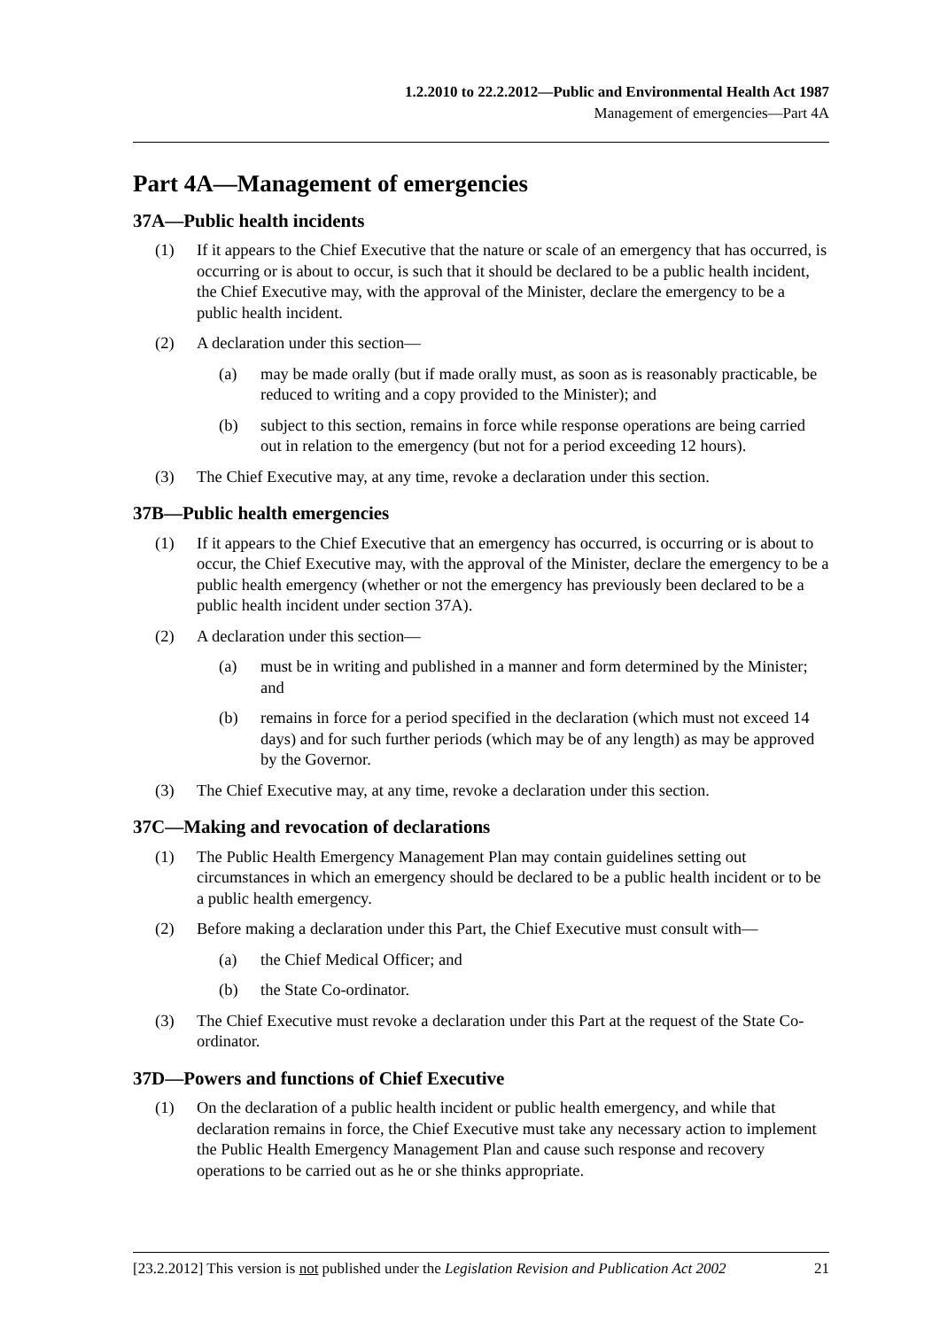1.2.2010 to 22.2.2012—Public and Environmental Health Act 1987
Management of emergencies—Part 4A
Part 4A—Management of emergencies
37A—Public health incidents
(1) If it appears to the Chief Executive that the nature or scale of an emergency that has occurred, is occurring or is about to occur, is such that it should be declared to be a public health incident, the Chief Executive may, with the approval of the Minister, declare the emergency to be a public health incident.
(2) A declaration under this section—
(a) may be made orally (but if made orally must, as soon as is reasonably practicable, be reduced to writing and a copy provided to the Minister); and
(b) subject to this section, remains in force while response operations are being carried out in relation to the emergency (but not for a period exceeding 12 hours).
(3) The Chief Executive may, at any time, revoke a declaration under this section.
37B—Public health emergencies
(1) If it appears to the Chief Executive that an emergency has occurred, is occurring or is about to occur, the Chief Executive may, with the approval of the Minister, declare the emergency to be a public health emergency (whether or not the emergency has previously been declared to be a public health incident under section 37A).
(2) A declaration under this section—
(a) must be in writing and published in a manner and form determined by the Minister; and
(b) remains in force for a period specified in the declaration (which must not exceed 14 days) and for such further periods (which may be of any length) as may be approved by the Governor.
(3) The Chief Executive may, at any time, revoke a declaration under this section.
37C—Making and revocation of declarations
(1) The Public Health Emergency Management Plan may contain guidelines setting out circumstances in which an emergency should be declared to be a public health incident or to be a public health emergency.
(2) Before making a declaration under this Part, the Chief Executive must consult with—
(a) the Chief Medical Officer; and
(b) the State Co-ordinator.
(3) The Chief Executive must revoke a declaration under this Part at the request of the State Co-ordinator.
37D—Powers and functions of Chief Executive
(1) On the declaration of a public health incident or public health emergency, and while that declaration remains in force, the Chief Executive must take any necessary action to implement the Public Health Emergency Management Plan and cause such response and recovery operations to be carried out as he or she thinks appropriate.
[23.2.2012] This version is not published under the Legislation Revision and Publication Act 2002 21